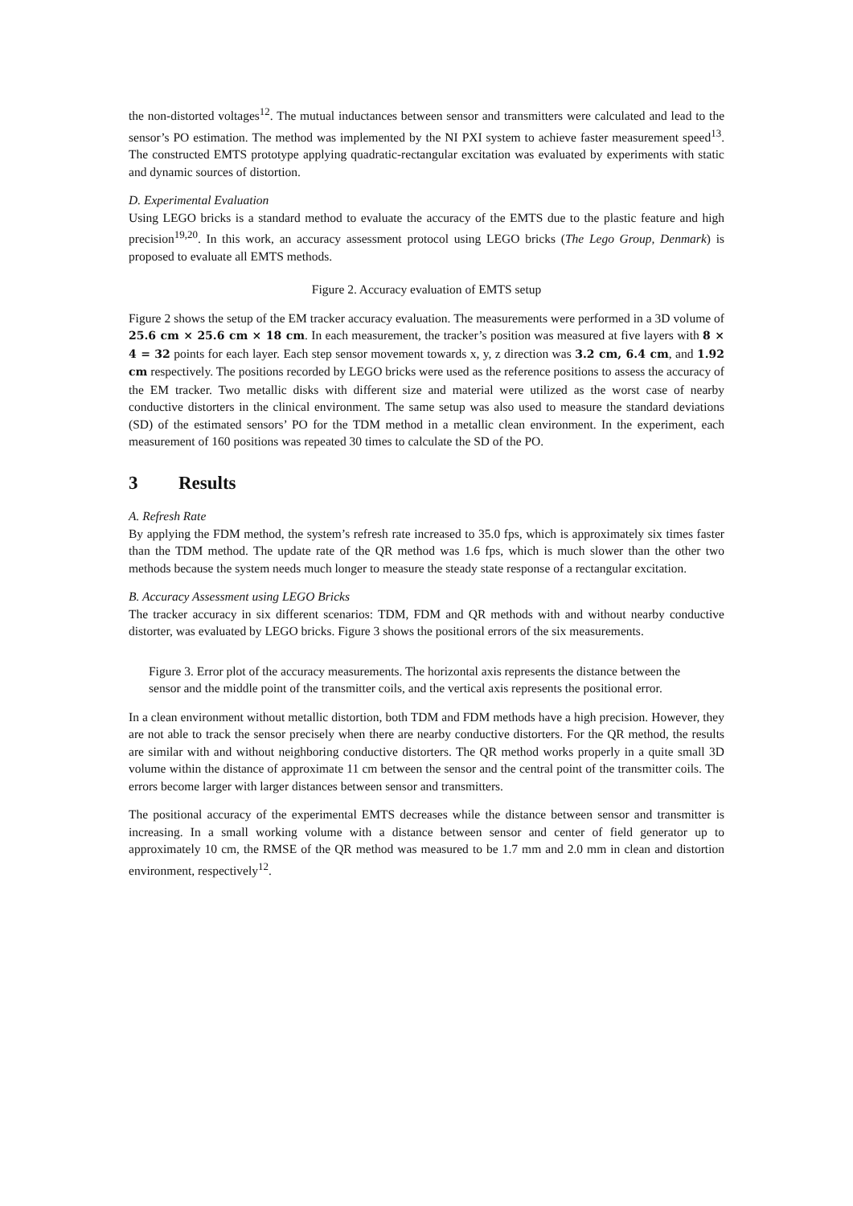the non-distorted voltages<sup>12</sup>. The mutual inductances between sensor and transmitters were calculated and lead to the sensor’s PO estimation. The method was implemented by the NI PXI system to achieve faster measurement speed<sup>13</sup>. The constructed EMTS prototype applying quadratic-rectangular excitation was evaluated by experiments with static and dynamic sources of distortion.
D. Experimental Evaluation
Using LEGO bricks is a standard method to evaluate the accuracy of the EMTS due to the plastic feature and high precision<sup>19,20</sup>. In this work, an accuracy assessment protocol using LEGO bricks (The Lego Group, Denmark) is proposed to evaluate all EMTS methods.
Figure 2. Accuracy evaluation of EMTS setup
Figure 2 shows the setup of the EM tracker accuracy evaluation. The measurements were performed in a 3D volume of 25.6 cm × 25.6 cm × 18 cm. In each measurement, the tracker’s position was measured at five layers with 8 × 4 = 32 points for each layer. Each step sensor movement towards x, y, z direction was 3.2 cm, 6.4 cm, and 1.92 cm respectively. The positions recorded by LEGO bricks were used as the reference positions to assess the accuracy of the EM tracker. Two metallic disks with different size and material were utilized as the worst case of nearby conductive distorters in the clinical environment. The same setup was also used to measure the standard deviations (SD) of the estimated sensors’ PO for the TDM method in a metallic clean environment. In the experiment, each measurement of 160 positions was repeated 30 times to calculate the SD of the PO.
3 Results
A. Refresh Rate
By applying the FDM method, the system’s refresh rate increased to 35.0 fps, which is approximately six times faster than the TDM method. The update rate of the QR method was 1.6 fps, which is much slower than the other two methods because the system needs much longer to measure the steady state response of a rectangular excitation.
B. Accuracy Assessment using LEGO Bricks
The tracker accuracy in six different scenarios: TDM, FDM and QR methods with and without nearby conductive distorter, was evaluated by LEGO bricks. Figure 3 shows the positional errors of the six measurements.
Figure 3. Error plot of the accuracy measurements. The horizontal axis represents the distance between the sensor and the middle point of the transmitter coils, and the vertical axis represents the positional error.
In a clean environment without metallic distortion, both TDM and FDM methods have a high precision. However, they are not able to track the sensor precisely when there are nearby conductive distorters. For the QR method, the results are similar with and without neighboring conductive distorters. The QR method works properly in a quite small 3D volume within the distance of approximate 11 cm between the sensor and the central point of the transmitter coils. The errors become larger with larger distances between sensor and transmitters.
The positional accuracy of the experimental EMTS decreases while the distance between sensor and transmitter is increasing. In a small working volume with a distance between sensor and center of field generator up to approximately 10 cm, the RMSE of the QR method was measured to be 1.7 mm and 2.0 mm in clean and distortion environment, respectively<sup>12</sup>.